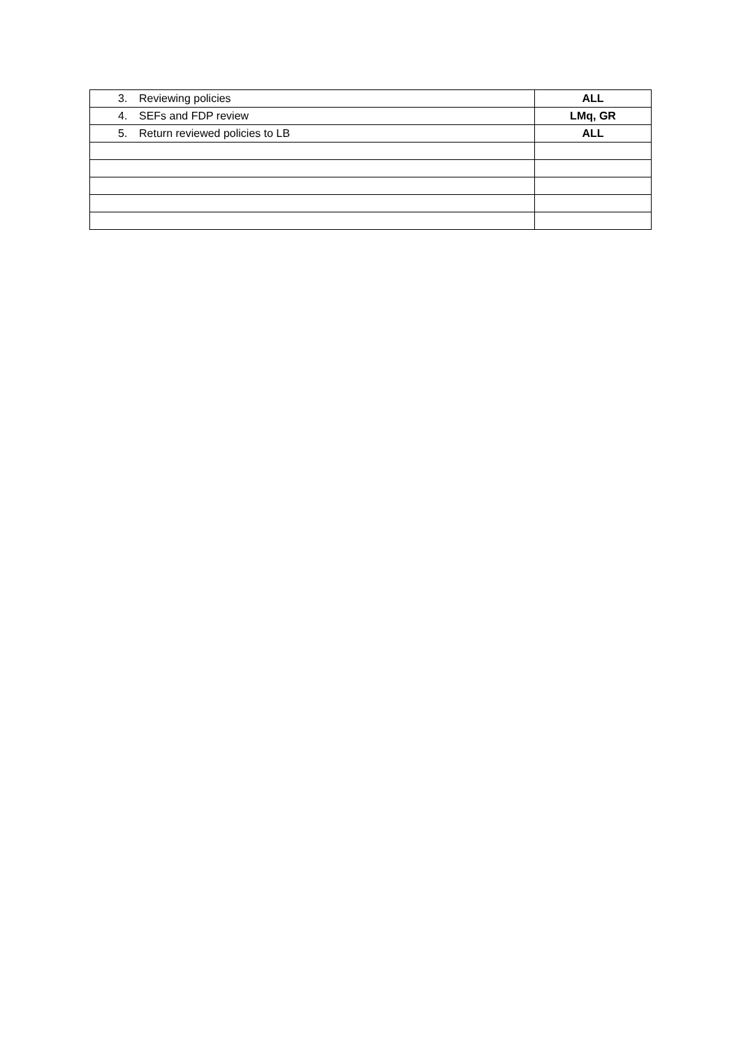| 3. Reviewing policies | ALL |
| 4. SEFs and FDP review | LMq, GR |
| 5. Return reviewed policies to LB | ALL |